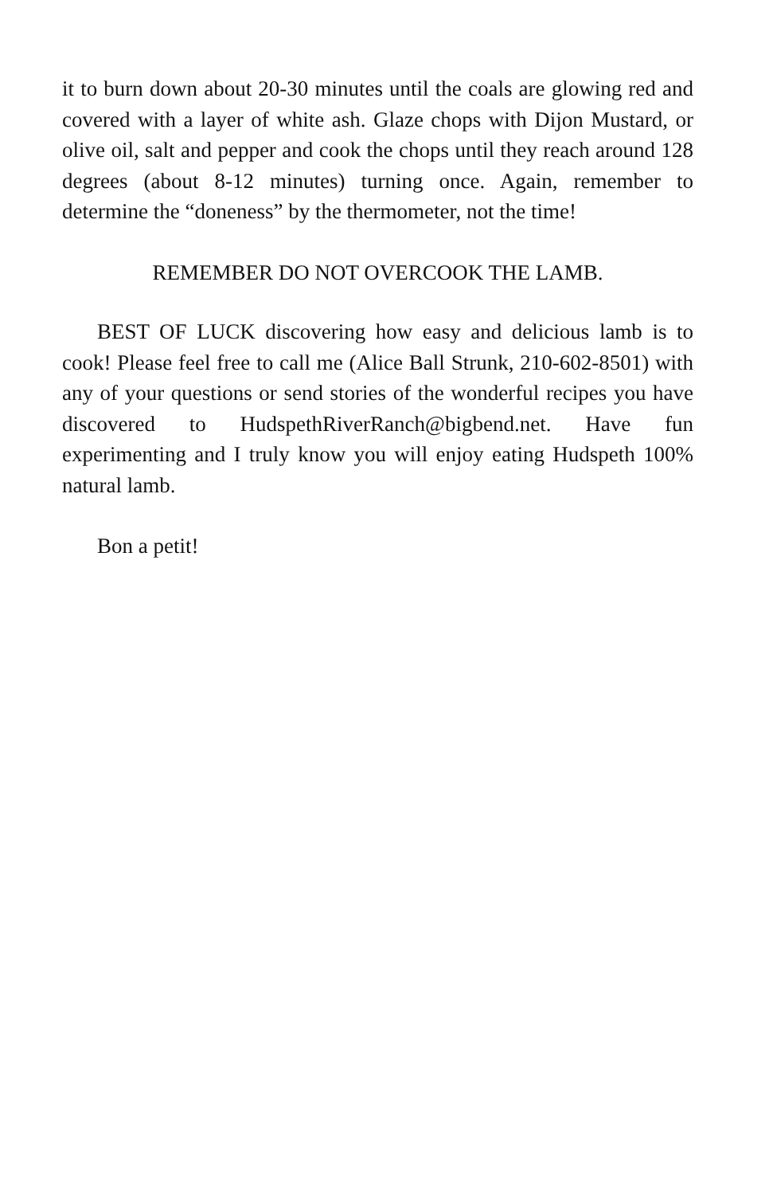it to burn down about 20-30 minutes until the coals are glowing red and covered with a layer of white ash. Glaze chops with Dijon Mustard, or olive oil, salt and pepper and cook the chops until they reach around 128 degrees (about 8-12 minutes) turning once. Again, remember to determine the “doneness” by the thermometer, not the time!
REMEMBER DO NOT OVERCOOK THE LAMB.
BEST OF LUCK discovering how easy and delicious lamb is to cook! Please feel free to call me (Alice Ball Strunk, 210-602-8501) with any of your questions or send stories of the wonderful recipes you have discovered to HudspethRiverRanch@bigbend.net. Have fun experimenting and I truly know you will enjoy eating Hudspeth 100% natural lamb.
Bon a petit!